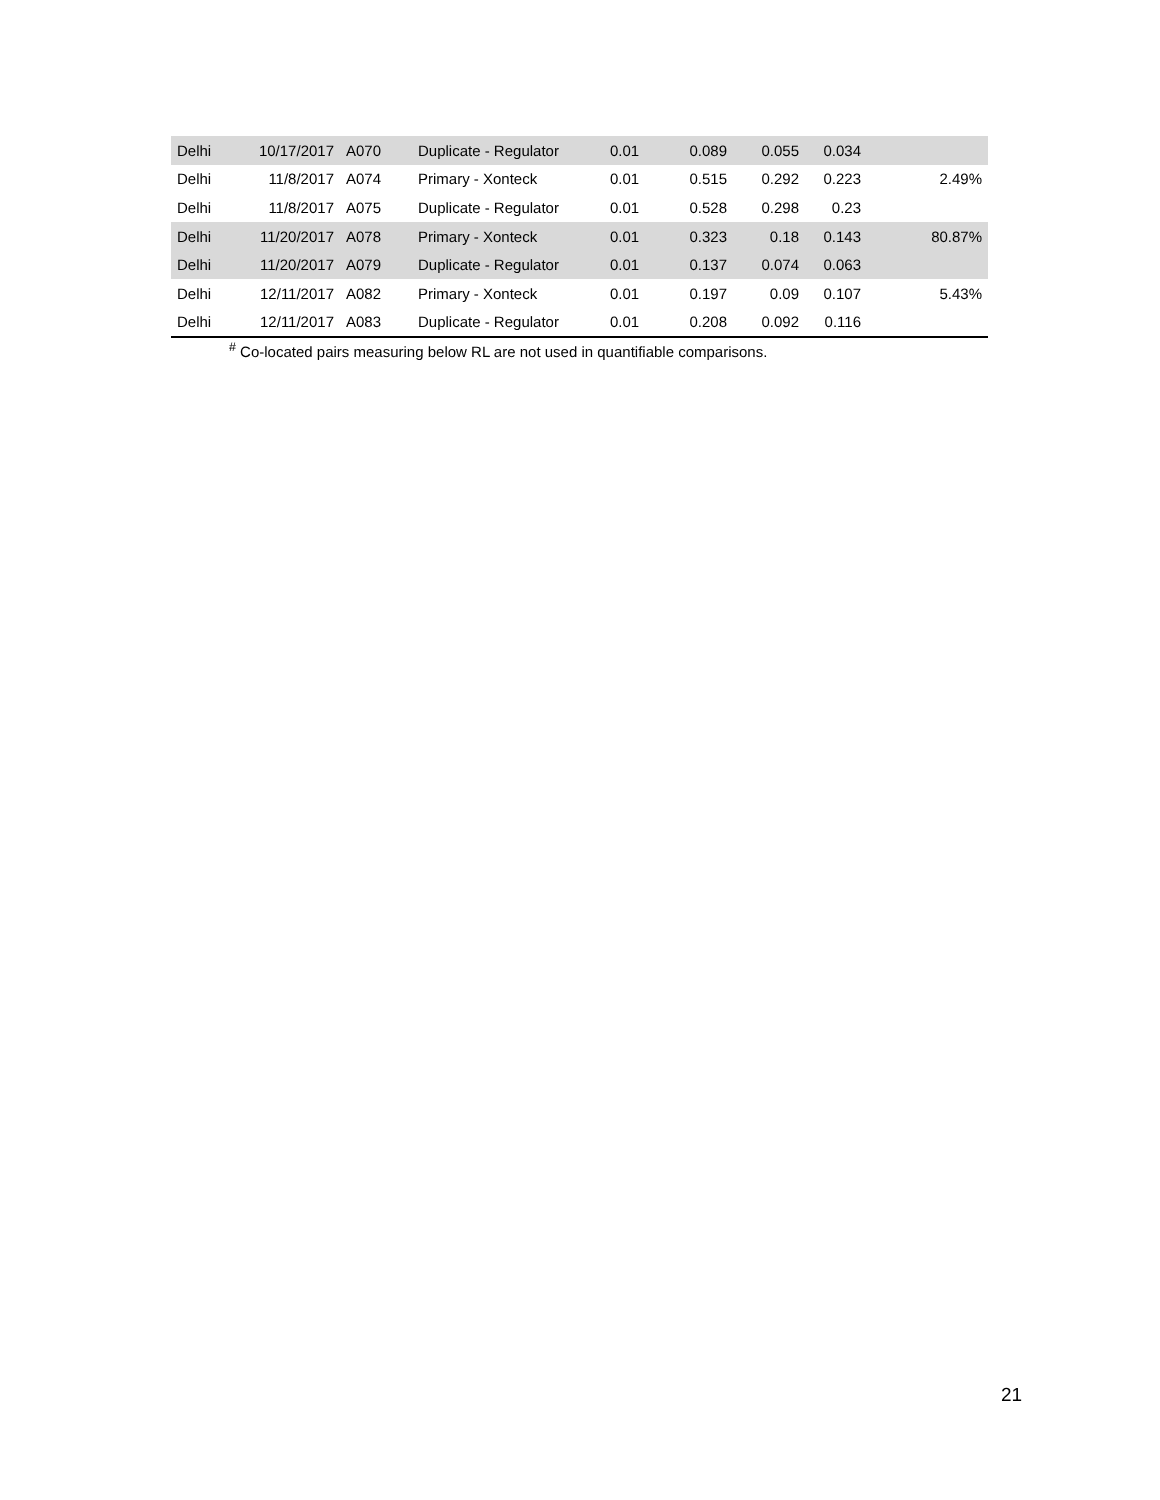| Delhi | 10/17/2017 | A070 | Duplicate - Regulator | 0.01 | 0.089 | 0.055 | 0.034 | |
| Delhi | 11/8/2017 | A074 | Primary - Xonteck | 0.01 | 0.515 | 0.292 | 0.223 | 2.49% |
| Delhi | 11/8/2017 | A075 | Duplicate - Regulator | 0.01 | 0.528 | 0.298 | 0.23 | |
| Delhi | 11/20/2017 | A078 | Primary - Xonteck | 0.01 | 0.323 | 0.18 | 0.143 | 80.87% |
| Delhi | 11/20/2017 | A079 | Duplicate - Regulator | 0.01 | 0.137 | 0.074 | 0.063 | |
| Delhi | 12/11/2017 | A082 | Primary - Xonteck | 0.01 | 0.197 | 0.09 | 0.107 | 5.43% |
| Delhi | 12/11/2017 | A083 | Duplicate - Regulator | 0.01 | 0.208 | 0.092 | 0.116 | |
<sup>#</sup> Co-located pairs measuring below RL are not used in quantifiable comparisons.
21